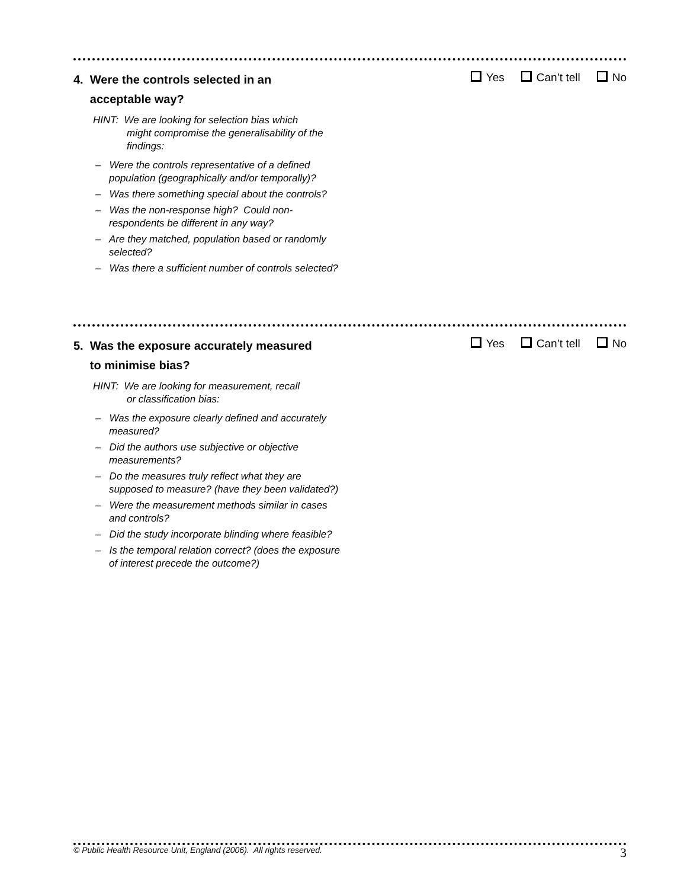4. Were the controls selected in an
acceptable way?
HINT: We are looking for selection bias which
might compromise the generalisability of the findings:
– Were the controls representative of a defined population (geographically and/or temporally)?
– Was there something special about the controls?
– Was the non-response high? Could non-respondents be different in any way?
– Are they matched, population based or randomly selected?
– Was there a sufficient number of controls selected?
Yes Can’t tell No
5. Was the exposure accurately measured
to minimise bias?
HINT: We are looking for measurement, recall
or classification bias:
– Was the exposure clearly defined and accurately measured?
– Did the authors use subjective or objective measurements?
– Do the measures truly reflect what they are supposed to measure? (have they been validated?)
– Were the measurement methods similar in cases and controls?
– Did the study incorporate blinding where feasible?
– Is the temporal relation correct? (does the exposure of interest precede the outcome?)
Yes Can’t tell No
© Public Health Resource Unit, England (2006). All rights reserved. 3